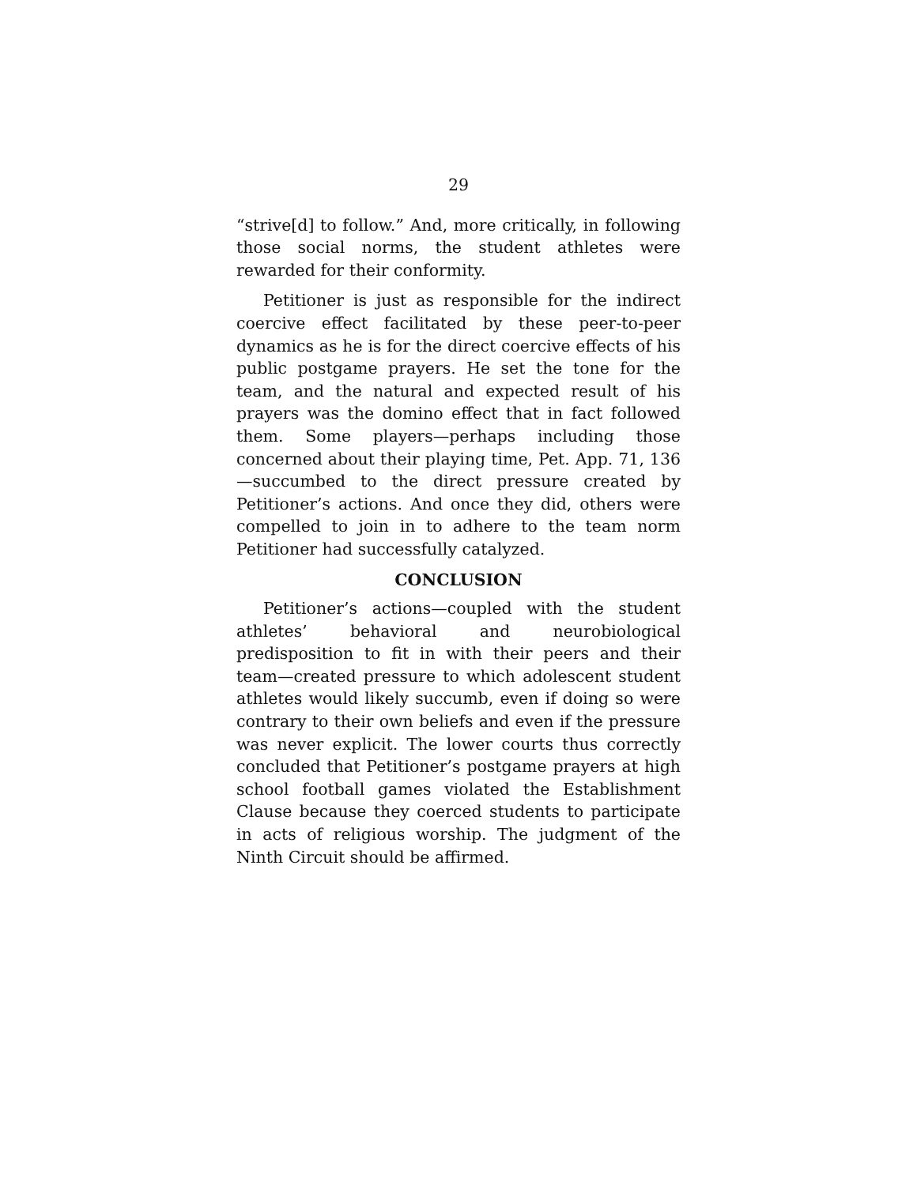29
“strive[d] to follow.” And, more critically, in following those social norms, the student athletes were rewarded for their conformity.
Petitioner is just as responsible for the indirect coercive effect facilitated by these peer-to-peer dynamics as he is for the direct coercive effects of his public postgame prayers. He set the tone for the team, and the natural and expected result of his prayers was the domino effect that in fact followed them. Some players—perhaps including those concerned about their playing time, Pet. App. 71, 136—succumbed to the direct pressure created by Petitioner’s actions. And once they did, others were compelled to join in to adhere to the team norm Petitioner had successfully catalyzed.
CONCLUSION
Petitioner’s actions—coupled with the student athletes’ behavioral and neurobiological predisposition to fit in with their peers and their team—created pressure to which adolescent student athletes would likely succumb, even if doing so were contrary to their own beliefs and even if the pressure was never explicit. The lower courts thus correctly concluded that Petitioner’s postgame prayers at high school football games violated the Establishment Clause because they coerced students to participate in acts of religious worship. The judgment of the Ninth Circuit should be affirmed.